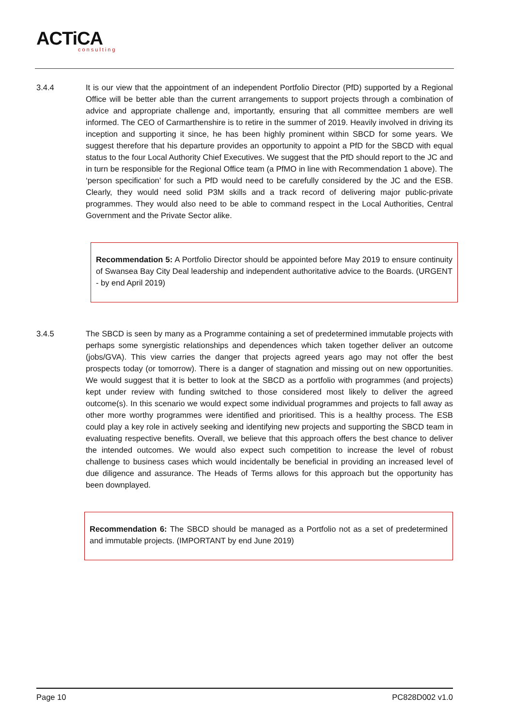ACTiCA
consulting
3.4.4 It is our view that the appointment of an independent Portfolio Director (PfD) supported by a Regional Office will be better able than the current arrangements to support projects through a combination of advice and appropriate challenge and, importantly, ensuring that all committee members are well informed. The CEO of Carmarthenshire is to retire in the summer of 2019. Heavily involved in driving its inception and supporting it since, he has been highly prominent within SBCD for some years. We suggest therefore that his departure provides an opportunity to appoint a PfD for the SBCD with equal status to the four Local Authority Chief Executives. We suggest that the PfD should report to the JC and in turn be responsible for the Regional Office team (a PfMO in line with Recommendation 1 above). The ‘person specification’ for such a PfD would need to be carefully considered by the JC and the ESB. Clearly, they would need solid P3M skills and a track record of delivering major public-private programmes. They would also need to be able to command respect in the Local Authorities, Central Government and the Private Sector alike.
Recommendation 5: A Portfolio Director should be appointed before May 2019 to ensure continuity of Swansea Bay City Deal leadership and independent authoritative advice to the Boards. (URGENT - by end April 2019)
3.4.5 The SBCD is seen by many as a Programme containing a set of predetermined immutable projects with perhaps some synergistic relationships and dependences which taken together deliver an outcome (jobs/GVA). This view carries the danger that projects agreed years ago may not offer the best prospects today (or tomorrow). There is a danger of stagnation and missing out on new opportunities. We would suggest that it is better to look at the SBCD as a portfolio with programmes (and projects) kept under review with funding switched to those considered most likely to deliver the agreed outcome(s). In this scenario we would expect some individual programmes and projects to fall away as other more worthy programmes were identified and prioritised. This is a healthy process. The ESB could play a key role in actively seeking and identifying new projects and supporting the SBCD team in evaluating respective benefits. Overall, we believe that this approach offers the best chance to deliver the intended outcomes. We would also expect such competition to increase the level of robust challenge to business cases which would incidentally be beneficial in providing an increased level of due diligence and assurance. The Heads of Terms allows for this approach but the opportunity has been downplayed.
Recommendation 6: The SBCD should be managed as a Portfolio not as a set of predetermined and immutable projects. (IMPORTANT by end June 2019)
Page 10 PC828D002 v1.0